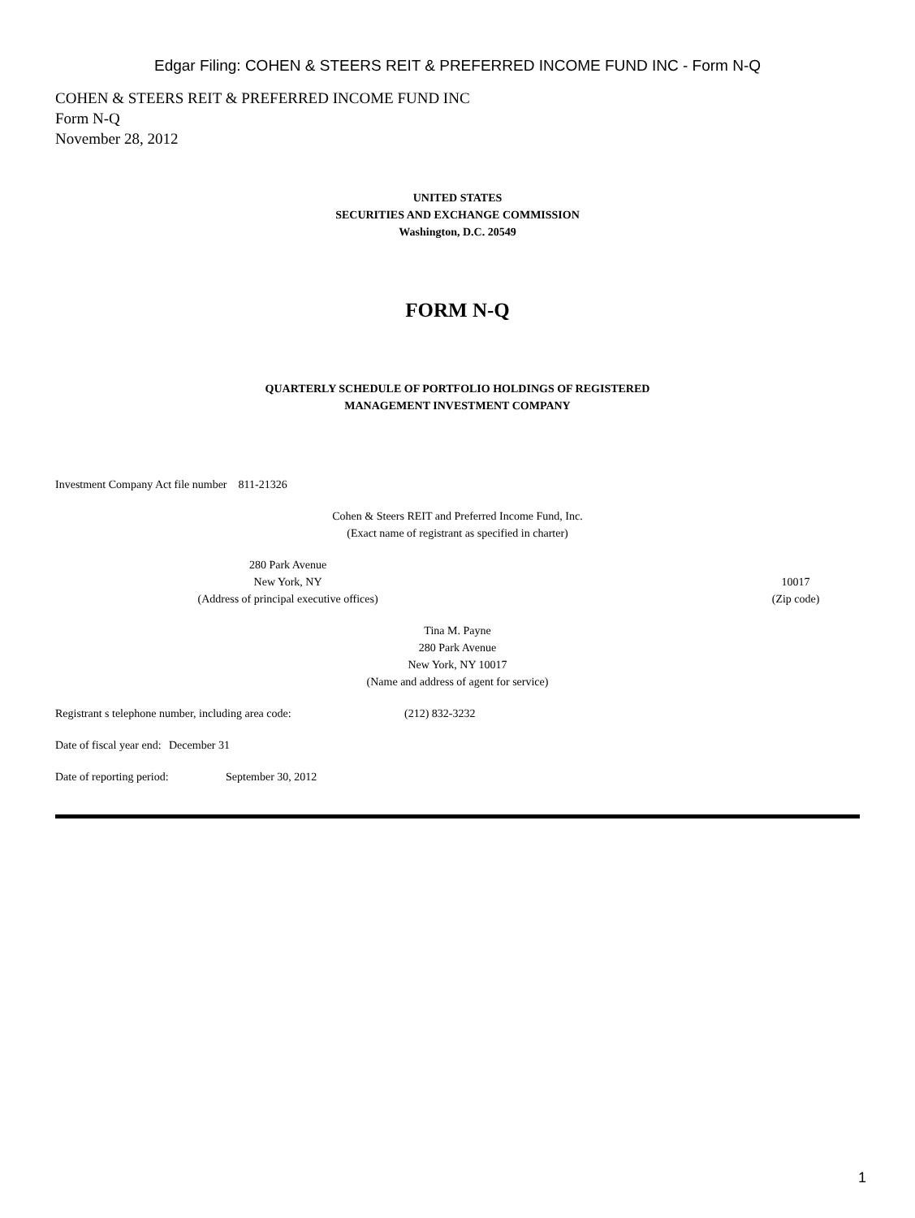Edgar Filing: COHEN & STEERS REIT & PREFERRED INCOME FUND INC - Form N-Q
COHEN & STEERS REIT & PREFERRED INCOME FUND INC
Form N-Q
November 28, 2012
UNITED STATES
SECURITIES AND EXCHANGE COMMISSION
Washington, D.C. 20549
FORM N-Q
QUARTERLY SCHEDULE OF PORTFOLIO HOLDINGS OF REGISTERED
MANAGEMENT INVESTMENT COMPANY
Investment Company Act file number 811-21326
Cohen & Steers REIT and Preferred Income Fund, Inc.
(Exact name of registrant as specified in charter)
280 Park Avenue
New York, NY
(Address of principal executive offices)
10017
(Zip code)
Tina M. Payne
280 Park Avenue
New York, NY 10017
(Name and address of agent for service)
Registrant s telephone number, including area code: (212) 832-3232
Date of fiscal year end:
December 31
Date of reporting period: September 30, 2012
1